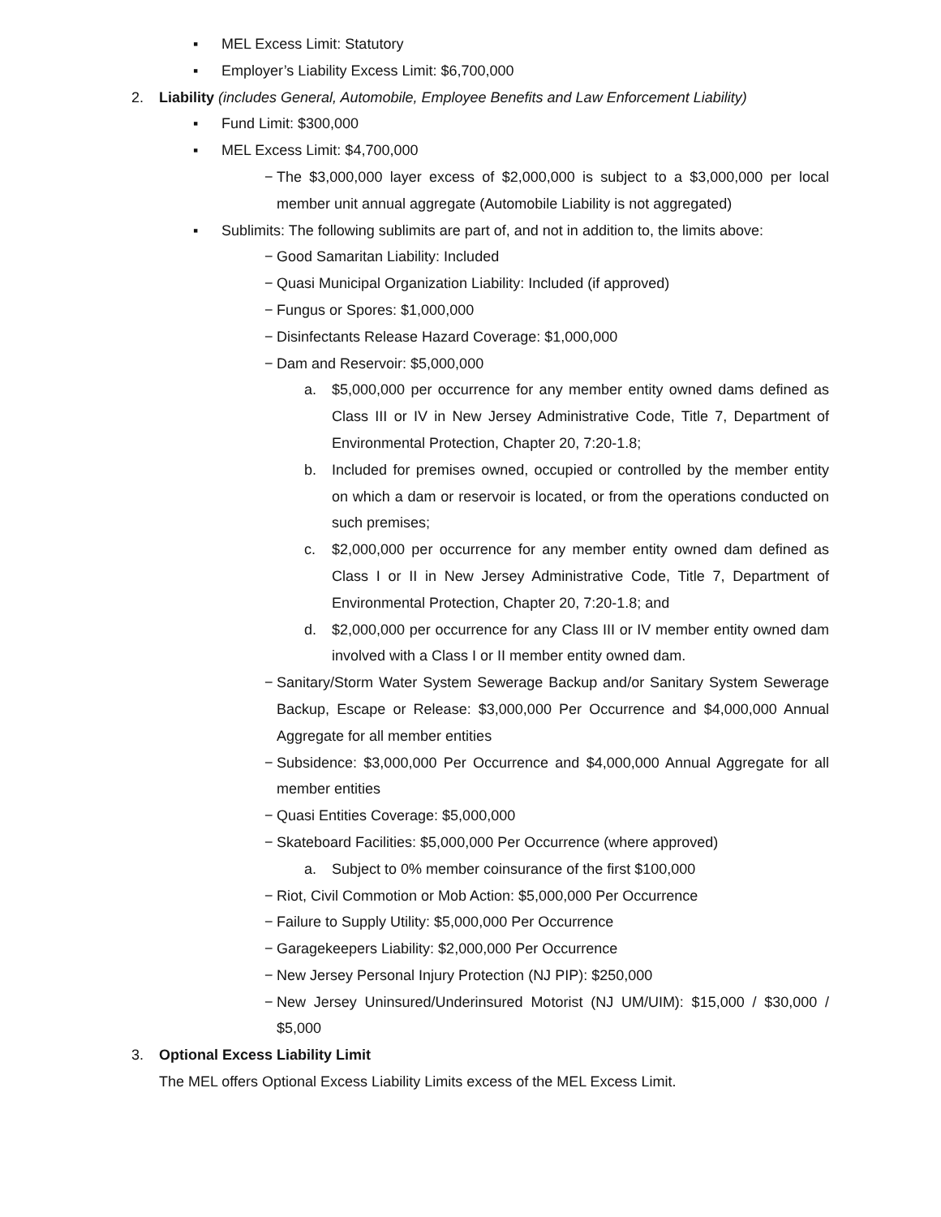▪ MEL Excess Limit: Statutory
▪ Employer’s Liability Excess Limit: $6,700,000
2. Liability (includes General, Automobile, Employee Benefits and Law Enforcement Liability)
▪ Fund Limit: $300,000
▪ MEL Excess Limit: $4,700,000
− The $3,000,000 layer excess of $2,000,000 is subject to a $3,000,000 per local member unit annual aggregate (Automobile Liability is not aggregated)
▪ Sublimits: The following sublimits are part of, and not in addition to, the limits above:
− Good Samaritan Liability: Included
− Quasi Municipal Organization Liability: Included (if approved)
− Fungus or Spores: $1,000,000
− Disinfectants Release Hazard Coverage: $1,000,000
− Dam and Reservoir: $5,000,000
a. $5,000,000 per occurrence for any member entity owned dams defined as Class III or IV in New Jersey Administrative Code, Title 7, Department of Environmental Protection, Chapter 20, 7:20-1.8;
b. Included for premises owned, occupied or controlled by the member entity on which a dam or reservoir is located, or from the operations conducted on such premises;
c. $2,000,000 per occurrence for any member entity owned dam defined as Class I or II in New Jersey Administrative Code, Title 7, Department of Environmental Protection, Chapter 20, 7:20-1.8; and
d. $2,000,000 per occurrence for any Class III or IV member entity owned dam involved with a Class I or II member entity owned dam.
− Sanitary/Storm Water System Sewerage Backup and/or Sanitary System Sewerage Backup, Escape or Release: $3,000,000 Per Occurrence and $4,000,000 Annual Aggregate for all member entities
− Subsidence: $3,000,000 Per Occurrence and $4,000,000 Annual Aggregate for all member entities
− Quasi Entities Coverage: $5,000,000
− Skateboard Facilities: $5,000,000 Per Occurrence (where approved)
a. Subject to 0% member coinsurance of the first $100,000
− Riot, Civil Commotion or Mob Action: $5,000,000 Per Occurrence
− Failure to Supply Utility: $5,000,000 Per Occurrence
− Garagekeepers Liability: $2,000,000 Per Occurrence
− New Jersey Personal Injury Protection (NJ PIP): $250,000
− New Jersey Uninsured/Underinsured Motorist (NJ UM/UIM): $15,000 / $30,000 / $5,000
3. Optional Excess Liability Limit
The MEL offers Optional Excess Liability Limits excess of the MEL Excess Limit.